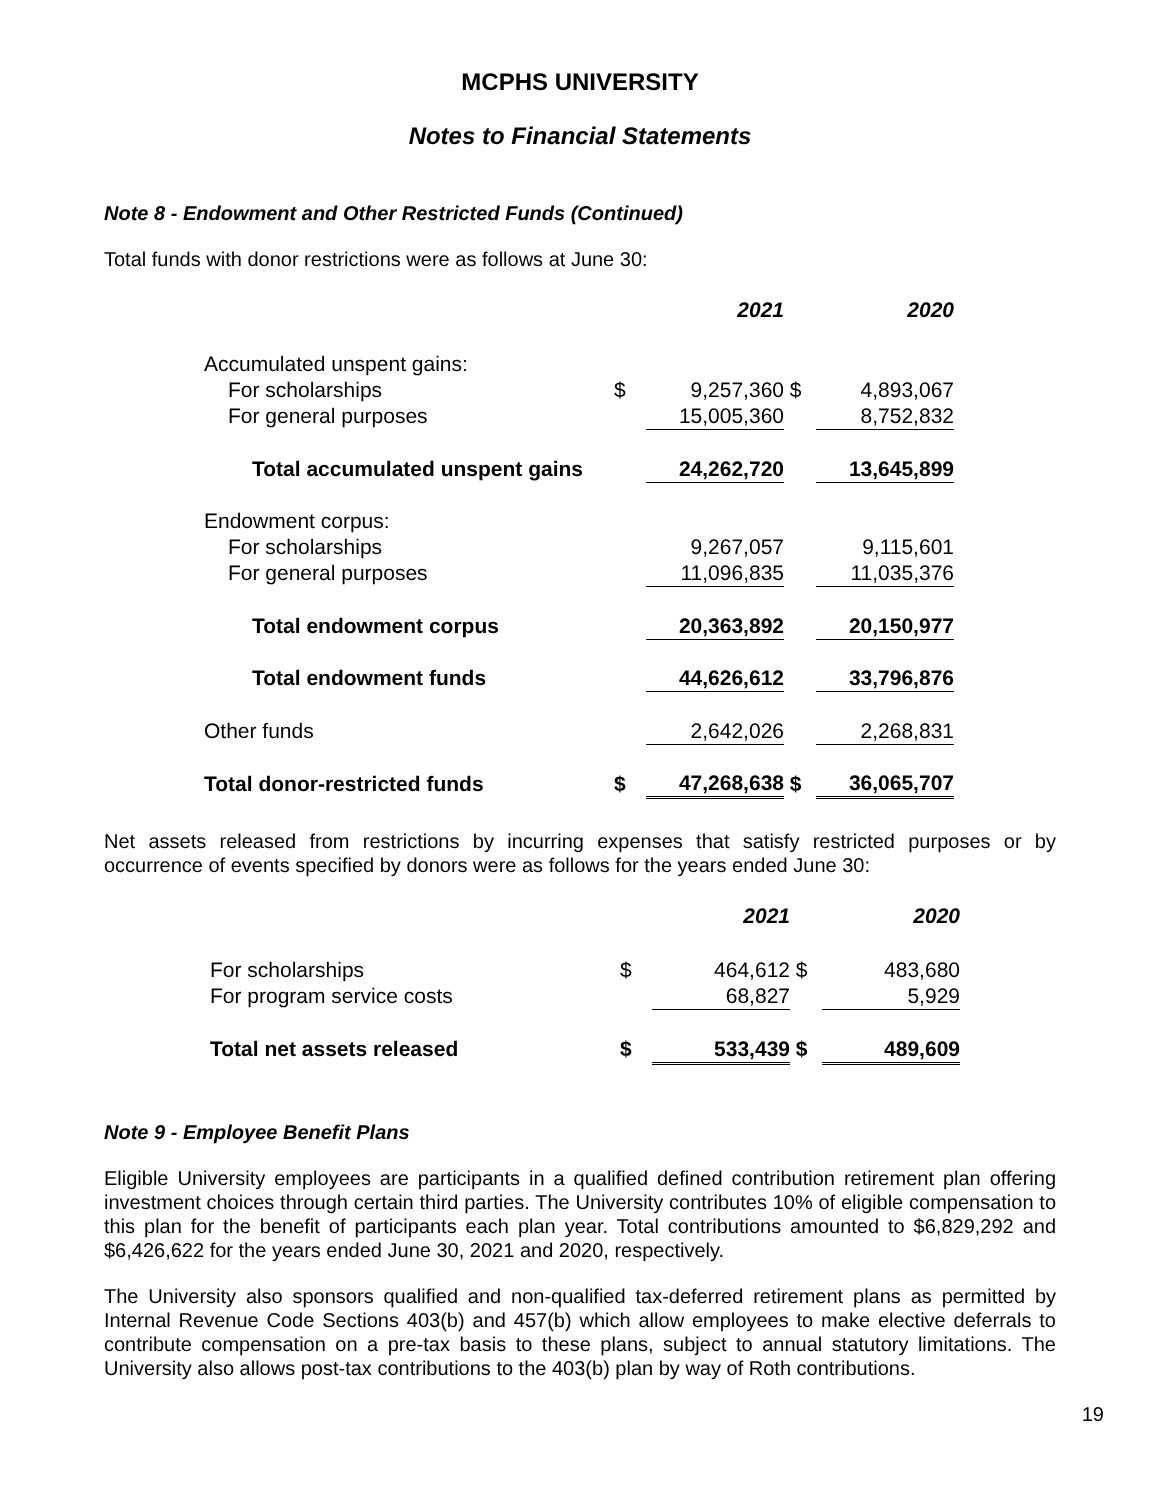MCPHS UNIVERSITY
Notes to Financial Statements
Note 8 - Endowment and Other Restricted Funds (Continued)
Total funds with donor restrictions were as follows at June 30:
| | | 2021 | | 2020 |
| Accumulated unspent gains: | | | | |
| For scholarships | $ | 9,257,360 | $ | 4,893,067 |
| For general purposes | | 15,005,360 | | 8,752,832 |
| Total accumulated unspent gains | | 24,262,720 | | 13,645,899 |
| Endowment corpus: | | | | |
| For scholarships | | 9,267,057 | | 9,115,601 |
| For general purposes | | 11,096,835 | | 11,035,376 |
| Total endowment corpus | | 20,363,892 | | 20,150,977 |
| Total endowment funds | | 44,626,612 | | 33,796,876 |
| Other funds | | 2,642,026 | | 2,268,831 |
| Total donor-restricted funds | $ | 47,268,638 | $ | 36,065,707 |
Net assets released from restrictions by incurring expenses that satisfy restricted purposes or by occurrence of events specified by donors were as follows for the years ended June 30:
| | | 2021 | | 2020 |
| For scholarships | $ | 464,612 | $ | 483,680 |
| For program service costs | | 68,827 | | 5,929 |
| Total net assets released | $ | 533,439 | $ | 489,609 |
Note 9 - Employee Benefit Plans
Eligible University employees are participants in a qualified defined contribution retirement plan offering investment choices through certain third parties. The University contributes 10% of eligible compensation to this plan for the benefit of participants each plan year. Total contributions amounted to $6,829,292 and $6,426,622 for the years ended June 30, 2021 and 2020, respectively.
The University also sponsors qualified and non-qualified tax-deferred retirement plans as permitted by Internal Revenue Code Sections 403(b) and 457(b) which allow employees to make elective deferrals to contribute compensation on a pre-tax basis to these plans, subject to annual statutory limitations. The University also allows post-tax contributions to the 403(b) plan by way of Roth contributions.
19